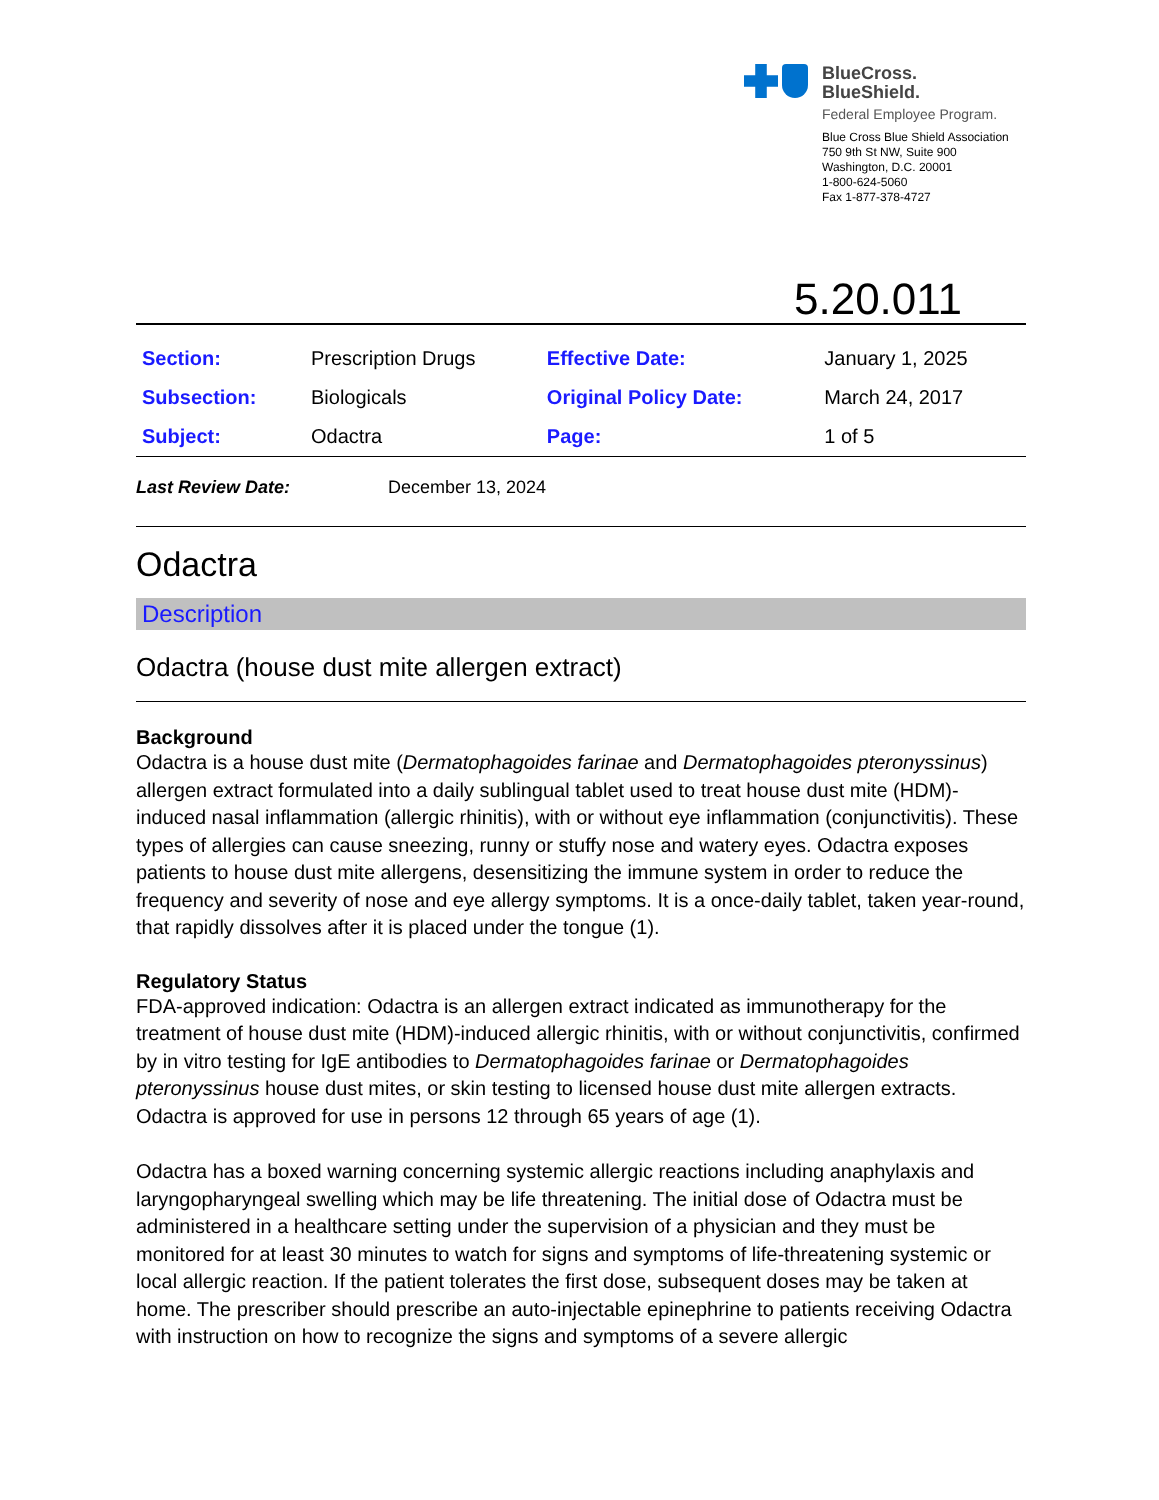BlueCross.
BlueShield.
Federal Employee Program.
Blue Cross Blue Shield Association
750 9th St NW, Suite 900
Washington, D.C. 20001
1-800-624-5060
Fax 1-877-378-4727
5.20.011
| Section: | Prescription Drugs | Effective Date: | January 1, 2025 |
| Subsection: | Biologicals | Original Policy Date: | March 24, 2017 |
| Subject: | Odactra | Page: | 1 of 5 |
Last Review Date: December 13, 2024
Odactra
Description
Odactra (house dust mite allergen extract)
Background
Odactra is a house dust mite (Dermatophagoides farinae and Dermatophagoides pteronyssinus) allergen extract formulated into a daily sublingual tablet used to treat house dust mite (HDM)- induced nasal inflammation (allergic rhinitis), with or without eye inflammation (conjunctivitis). These types of allergies can cause sneezing, runny or stuffy nose and watery eyes. Odactra exposes patients to house dust mite allergens, desensitizing the immune system in order to reduce the frequency and severity of nose and eye allergy symptoms. It is a once-daily tablet, taken year-round, that rapidly dissolves after it is placed under the tongue (1).
Regulatory Status
FDA-approved indication: Odactra is an allergen extract indicated as immunotherapy for the treatment of house dust mite (HDM)-induced allergic rhinitis, with or without conjunctivitis, confirmed by in vitro testing for IgE antibodies to Dermatophagoides farinae or Dermatophagoides pteronyssinus house dust mites, or skin testing to licensed house dust mite allergen extracts. Odactra is approved for use in persons 12 through 65 years of age (1).
Odactra has a boxed warning concerning systemic allergic reactions including anaphylaxis and laryngopharyngeal swelling which may be life threatening. The initial dose of Odactra must be administered in a healthcare setting under the supervision of a physician and they must be monitored for at least 30 minutes to watch for signs and symptoms of life-threatening systemic or local allergic reaction. If the patient tolerates the first dose, subsequent doses may be taken at home. The prescriber should prescribe an auto-injectable epinephrine to patients receiving Odactra with instruction on how to recognize the signs and symptoms of a severe allergic